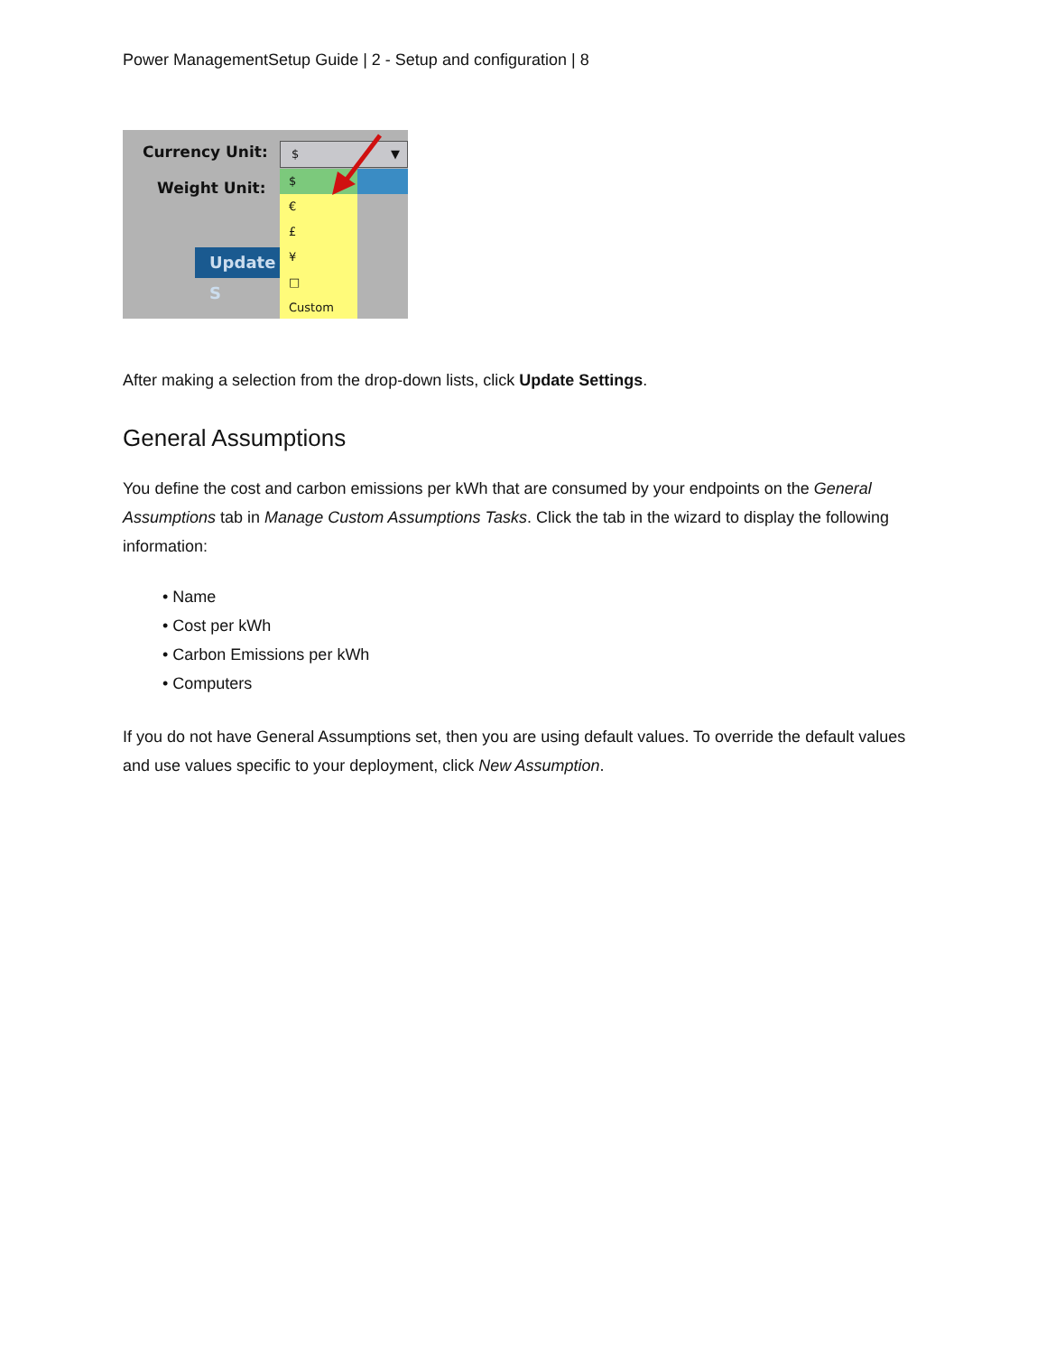Power ManagementSetup Guide | 2 - Setup and configuration | 8
Currency Unit:
Weight Unit:
$ ▼
Update S
$
€
£
¥
□
Custom
After making a selection from the drop-down lists, click Update Settings.
General Assumptions
You define the cost and carbon emissions per kWh that are consumed by your endpoints on the General Assumptions tab in Manage Custom Assumptions Tasks. Click the tab in the wizard to display the following information:
• Name
• Cost per kWh
• Carbon Emissions per kWh
• Computers
If you do not have General Assumptions set, then you are using default values. To override the default values and use values specific to your deployment, click New Assumption.